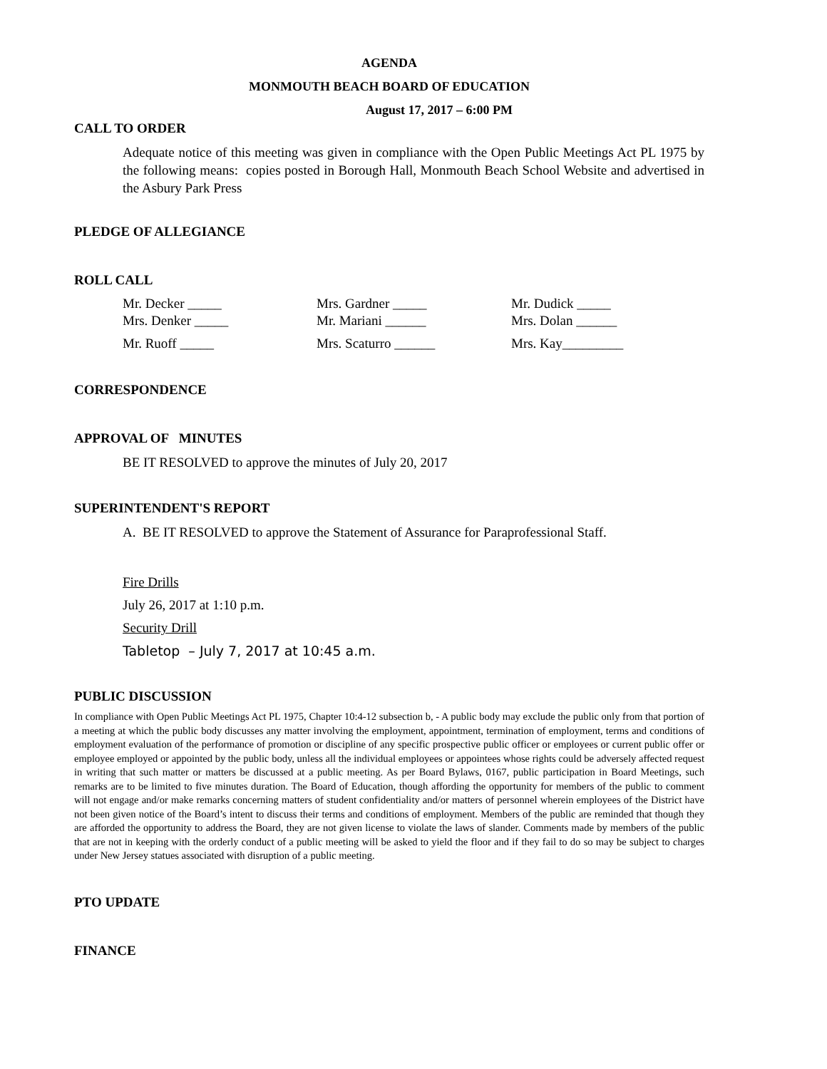AGENDA
MONMOUTH BEACH BOARD OF EDUCATION
August 17, 2017 – 6:00 PM
CALL TO ORDER
Adequate notice of this meeting was given in compliance with the Open Public Meetings Act PL 1975 by the following means: copies posted in Borough Hall, Monmouth Beach School Website and advertised in the Asbury Park Press
PLEDGE OF ALLEGIANCE
ROLL CALL
Mr. Decker _____ Mrs. Gardner _____ Mr. Dudick _____ Mrs. Denker _____ Mr. Mariani ______ Mrs. Dolan ______ Mr. Ruoff _____ Mrs. Scaturro ______ Mrs. Kay_________
CORRESPONDENCE
APPROVAL OF MINUTES
BE IT RESOLVED to approve the minutes of July 20, 2017
SUPERINTENDENT'S REPORT
A. BE IT RESOLVED to approve the Statement of Assurance for Paraprofessional Staff.
Fire Drills
July 26, 2017 at 1:10 p.m.
Security Drill
Tabletop – July 7, 2017 at 10:45 a.m.
PUBLIC DISCUSSION
In compliance with Open Public Meetings Act PL 1975, Chapter 10:4-12 subsection b, - A public body may exclude the public only from that portion of a meeting at which the public body discusses any matter involving the employment, appointment, termination of employment, terms and conditions of employment evaluation of the performance of promotion or discipline of any specific prospective public officer or employees or current public offer or employee employed or appointed by the public body, unless all the individual employees or appointees whose rights could be adversely affected request in writing that such matter or matters be discussed at a public meeting. As per Board Bylaws, 0167, public participation in Board Meetings, such remarks are to be limited to five minutes duration. The Board of Education, though affording the opportunity for members of the public to comment will not engage and/or make remarks concerning matters of student confidentiality and/or matters of personnel wherein employees of the District have not been given notice of the Board’s intent to discuss their terms and conditions of employment. Members of the public are reminded that though they are afforded the opportunity to address the Board, they are not given license to violate the laws of slander. Comments made by members of the public that are not in keeping with the orderly conduct of a public meeting will be asked to yield the floor and if they fail to do so may be subject to charges under New Jersey statues associated with disruption of a public meeting.
PTO UPDATE
FINANCE